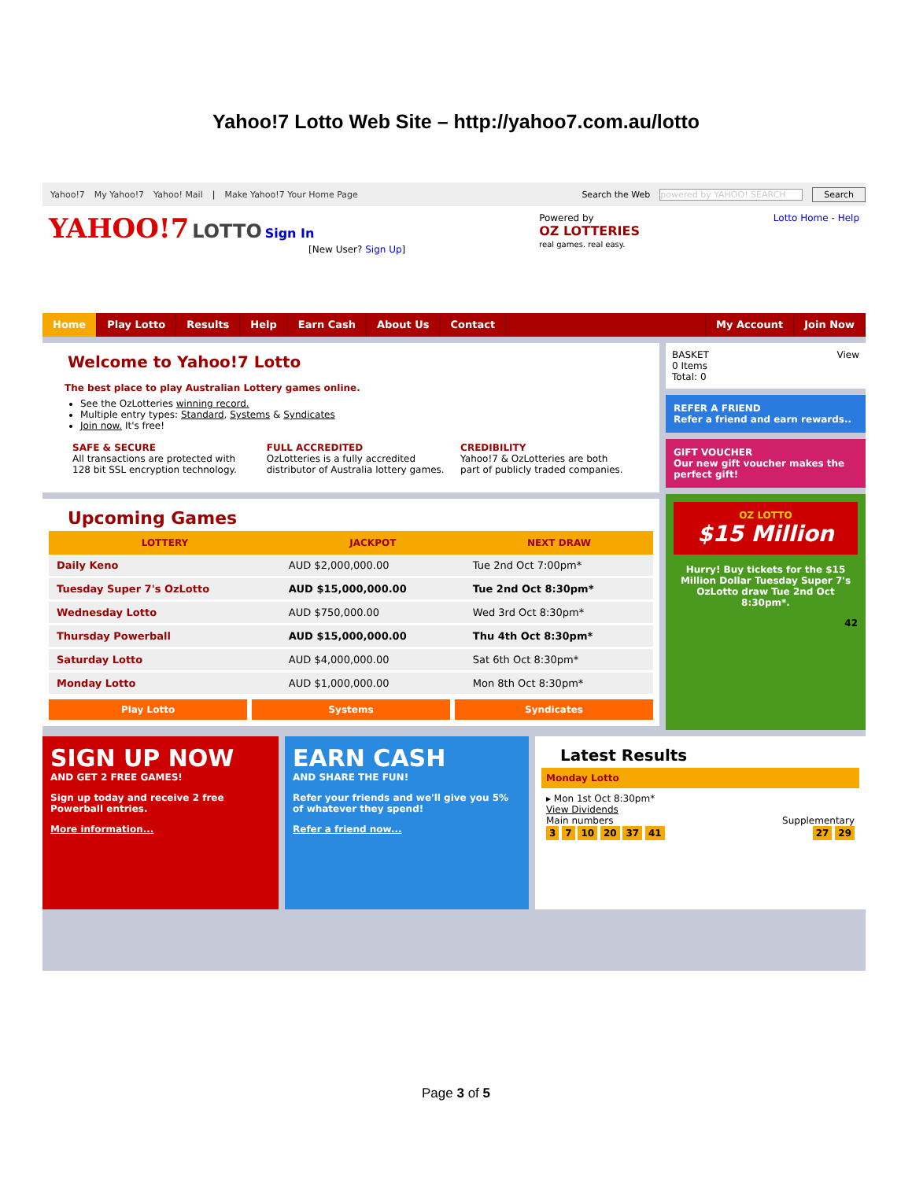Yahoo!7 Lotto Web Site – http://yahoo7.com.au/lotto
Yahoo!7 My Yahoo!7 Yahoo! Mail | Make Yahoo!7 Your Home Page Search the Web powered by YAHOO! SEARCH Search
YAHOO!7 LOTTO Sign In
[New User? Sign Up]
Powered by
OZ LOTTERIES
real games. real easy.
Lotto Home - Help
Home Play Lotto Results Help Earn Cash About Us Contact My Account Join Now
Welcome to Yahoo!7 Lotto
The best place to play Australian Lottery games online.
See the OzLotteries winning record.
Multiple entry types: Standard, Systems & Syndicates
Join now. It's free!
SAFE & SECURE
All transactions are protected with 128 bit SSL encryption technology.
FULL ACCREDITED
OzLotteries is a fully accredited distributor of Australia lottery games.
CREDIBILITY
Yahoo!7 & OzLotteries are both part of publicly traded companies.
Upcoming Games
| LOTTERY | JACKPOT | NEXT DRAW |
| --- | --- | --- |
| Daily Keno | AUD $2,000,000.00 | Tue 2nd Oct 7:00pm* |
| Tuesday Super 7's OzLotto | AUD $15,000,000.00 | Tue 2nd Oct 8:30pm* |
| Wednesday Lotto | AUD $750,000.00 | Wed 3rd Oct 8:30pm* |
| Thursday Powerball | AUD $15,000,000.00 | Thu 4th Oct 8:30pm* |
| Saturday Lotto | AUD $4,000,000.00 | Sat 6th Oct 8:30pm* |
| Monday Lotto | AUD $1,000,000.00 | Mon 8th Oct 8:30pm* |
Play Lotto Systems Syndicates
BASKET View
0 Items
Total: 0
REFER A FRIEND
Refer a friend and earn rewards..
GIFT VOUCHER
Our new gift voucher makes the perfect gift!
OZ LOTTO
$15 Million
Hurry! Buy tickets for the $15 Million Dollar Tuesday Super 7's OzLotto draw Tue 2nd Oct 8:30pm*.
42
SIGN UP NOW
AND GET 2 FREE GAMES!
Sign up today and receive 2 free Powerball entries.
More information...
EARN CASH
AND SHARE THE FUN!
Refer your friends and we'll give you 5% of whatever they spend!
Refer a friend now...
Latest Results
Monday Lotto
▸ Mon 1st Oct 8:30pm*
View Dividends
Main numbers Supplementary
3 7 10 20 37 41 27 29
Page 3 of 5